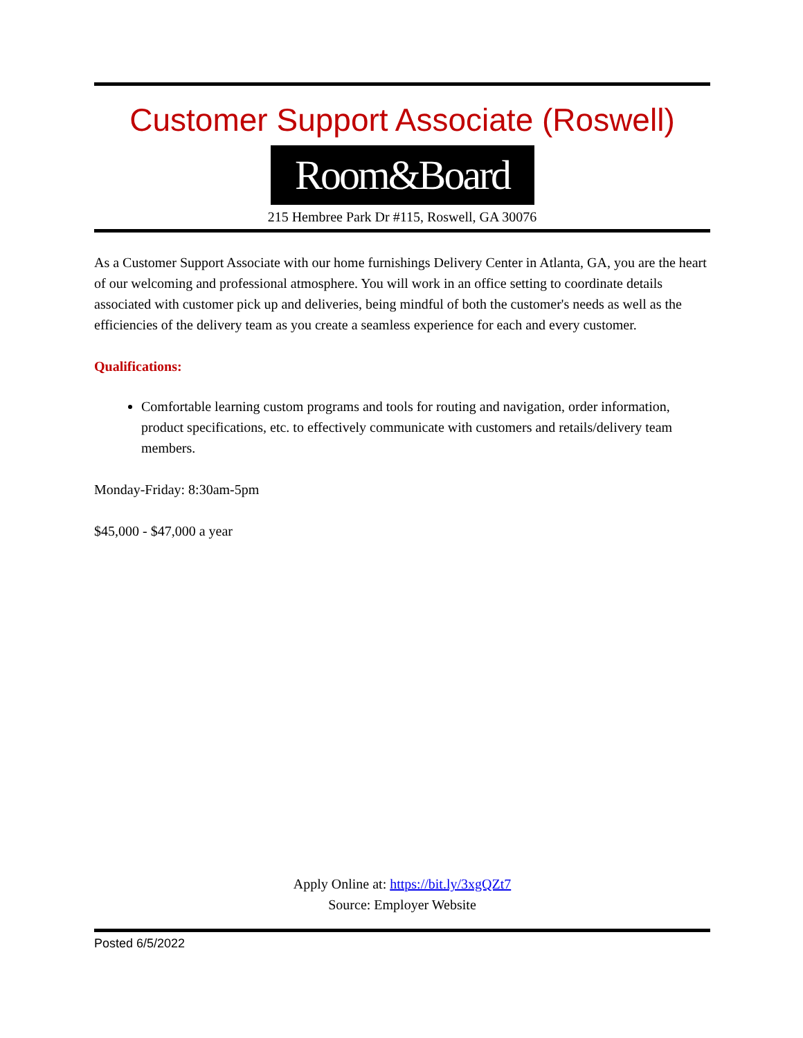Customer Support Associate (Roswell)
Room&Board
215 Hembree Park Dr #115, Roswell, GA 30076
As a Customer Support Associate with our home furnishings Delivery Center in Atlanta, GA, you are the heart of our welcoming and professional atmosphere. You will work in an office setting to coordinate details associated with customer pick up and deliveries, being mindful of both the customer's needs as well as the efficiencies of the delivery team as you create a seamless experience for each and every customer.
Qualifications:
Comfortable learning custom programs and tools for routing and navigation, order information, product specifications, etc. to effectively communicate with customers and retails/delivery team members.
Monday-Friday: 8:30am-5pm
$45,000 - $47,000 a year
Apply Online at: https://bit.ly/3xgQZt7
Source: Employer Website
Posted 6/5/2022